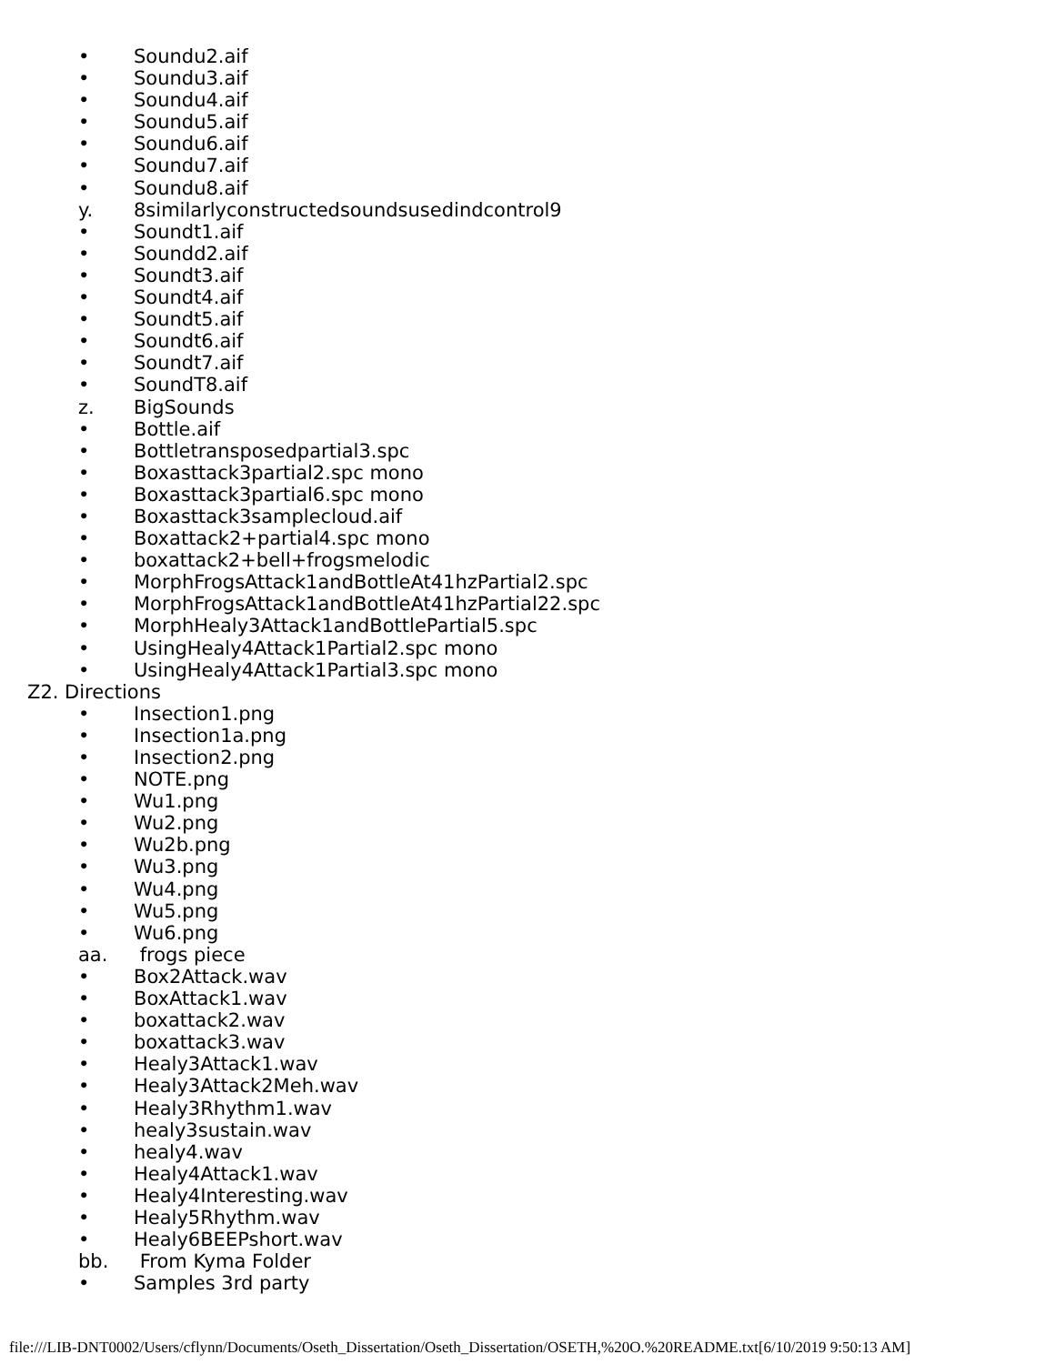• Soundu2.aif
• Soundu3.aif
• Soundu4.aif
• Soundu5.aif
• Soundu6.aif
• Soundu7.aif
• Soundu8.aif
y. 8similarlyconstructedsoundsusedindcontrol9
• Soundt1.aif
• Soundd2.aif
• Soundt3.aif
• Soundt4.aif
• Soundt5.aif
• Soundt6.aif
• Soundt7.aif
• SoundT8.aif
z. BigSounds
• Bottle.aif
• Bottletransposedpartial3.spc
• Boxasttack3partial2.spc mono
• Boxasttack3partial6.spc mono
• Boxasttack3samplecloud.aif
• Boxattack2+partial4.spc mono
• boxattack2+bell+frogsmelodic
• MorphFrogsAttack1andBottleAt41hzPartial2.spc
• MorphFrogsAttack1andBottleAt41hzPartial22.spc
• MorphHealy3Attack1andBottlePartial5.spc
• UsingHealy4Attack1Partial2.spc mono
• UsingHealy4Attack1Partial3.spc mono
Z2. Directions
• Insection1.png
• Insection1a.png
• Insection2.png
• NOTE.png
• Wu1.png
• Wu2.png
• Wu2b.png
• Wu3.png
• Wu4.png
• Wu5.png
• Wu6.png
aa. frogs piece
• Box2Attack.wav
• BoxAttack1.wav
• boxattack2.wav
• boxattack3.wav
• Healy3Attack1.wav
• Healy3Attack2Meh.wav
• Healy3Rhythm1.wav
• healy3sustain.wav
• healy4.wav
• Healy4Attack1.wav
• Healy4Interesting.wav
• Healy5Rhythm.wav
• Healy6BEEPshort.wav
bb. From Kyma Folder
• Samples 3rd party
file:///LIB-DNT0002/Users/cflynn/Documents/Oseth_Dissertation/Oseth_Dissertation/OSETH,%20O.%20README.txt[6/10/2019 9:50:13 AM]